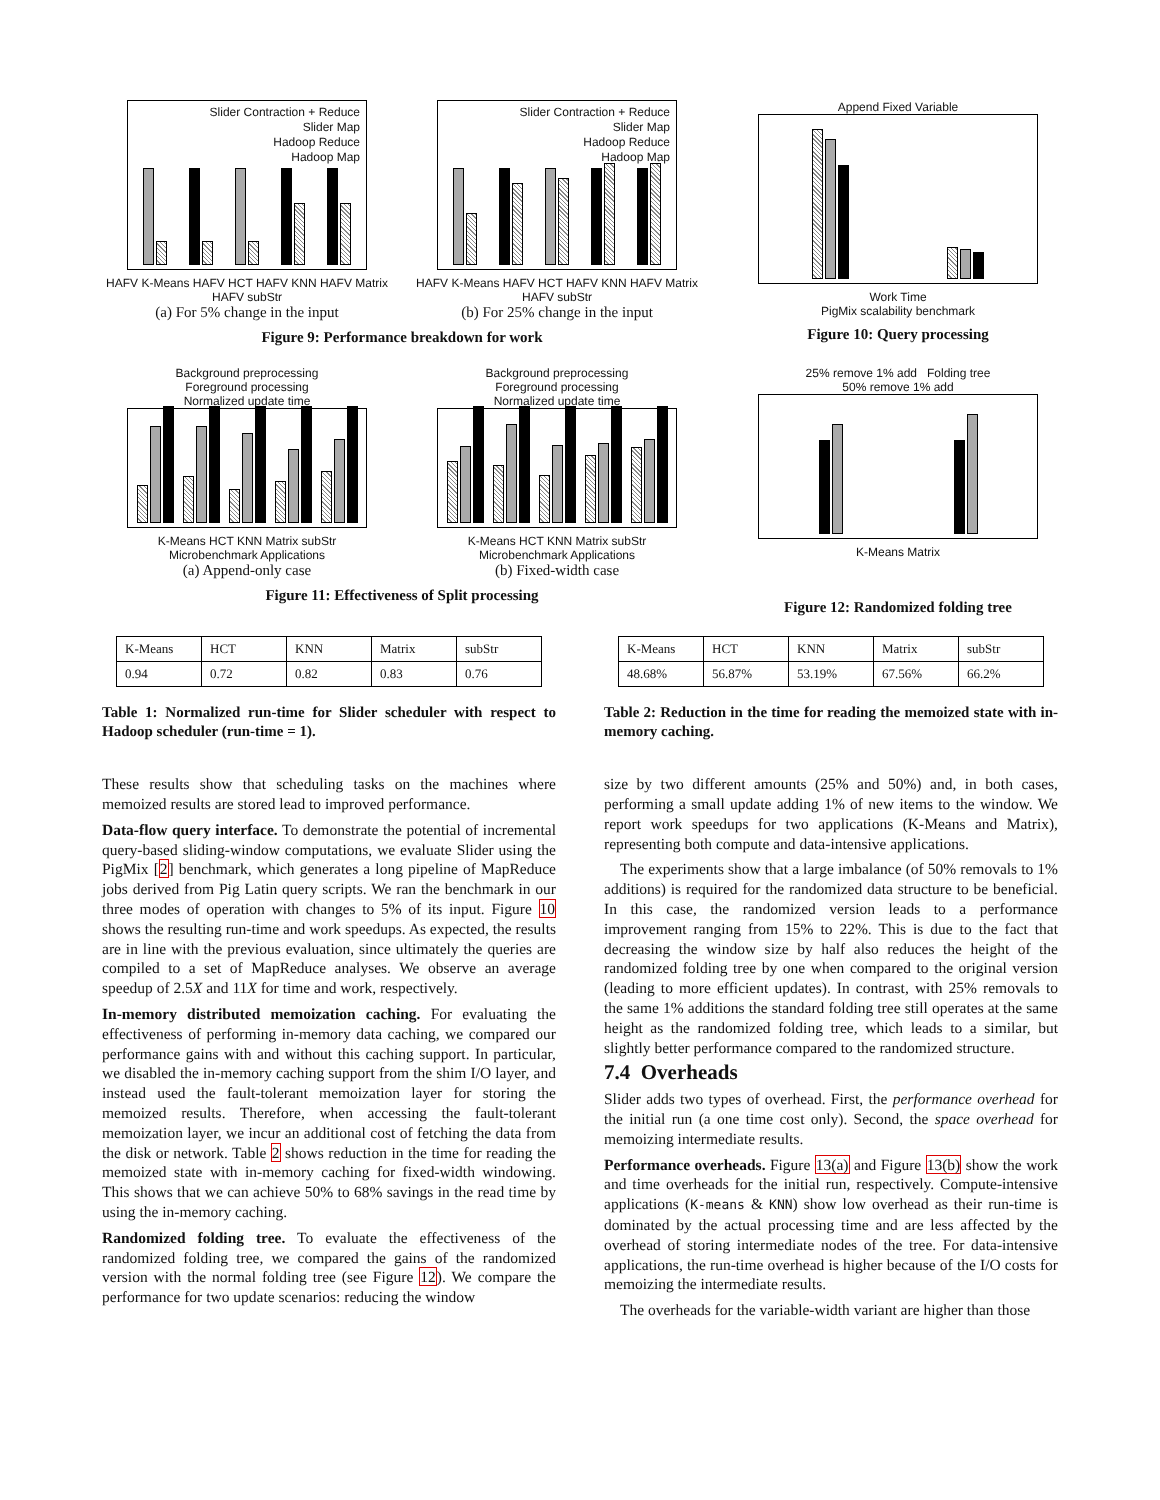Slider Contraction + Reduce
Slider Map
Hadoop Reduce
Hadoop Map
HAFV K-Means HAFV HCT HAFV KNN HAFV Matrix HAFV subStr
(a) For 5% change in the input
Slider Contraction + Reduce
Slider Map
Hadoop Reduce
Hadoop Map
HAFV K-Means HAFV HCT HAFV KNN HAFV Matrix HAFV subStr
(b) For 25% change in the input
Figure 9: Performance breakdown for work
Append Fixed Variable
Work Time
PigMix scalability benchmark
Figure 10: Query processing
Background preprocessing
Foreground processing
Normalized update time
K-Means HCT KNN Matrix subStr
Microbenchmark Applications
(a) Append-only case
Background preprocessing
Foreground processing
Normalized update time
K-Means HCT KNN Matrix subStr
Microbenchmark Applications
(b) Fixed-width case
Figure 11: Effectiveness of Split processing
25% remove 1% add Folding tree
50% remove 1% add
K-Means Matrix
Figure 12: Randomized folding tree
| K-Means | HCT | KNN | Matrix | subStr |
| 0.94 | 0.72 | 0.82 | 0.83 | 0.76 |
Table 1: Normalized run-time for Slider scheduler with respect to Hadoop scheduler (run-time = 1).
These results show that scheduling tasks on the machines where memoized results are stored lead to improved performance.
Data-flow query interface. To demonstrate the potential of incremental query-based sliding-window computations, we evaluate Slider using the PigMix [2] benchmark, which generates a long pipeline of MapReduce jobs derived from Pig Latin query scripts. We ran the benchmark in our three modes of operation with changes to 5% of its input. Figure 10 shows the resulting run-time and work speedups. As expected, the results are in line with the previous evaluation, since ultimately the queries are compiled to a set of MapReduce analyses. We observe an average speedup of 2.5X and 11X for time and work, respectively.
In-memory distributed memoization caching. For evaluating the effectiveness of performing in-memory data caching, we compared our performance gains with and without this caching support. In particular, we disabled the in-memory caching support from the shim I/O layer, and instead used the fault-tolerant memoization layer for storing the memoized results. Therefore, when accessing the fault-tolerant memoization layer, we incur an additional cost of fetching the data from the disk or network. Table 2 shows reduction in the time for reading the memoized state with in-memory caching for fixed-width windowing. This shows that we can achieve 50% to 68% savings in the read time by using the in-memory caching.
Randomized folding tree. To evaluate the effectiveness of the randomized folding tree, we compared the gains of the randomized version with the normal folding tree (see Figure 12). We compare the performance for two update scenarios: reducing the window
| K-Means | HCT | KNN | Matrix | subStr |
| 48.68% | 56.87% | 53.19% | 67.56% | 66.2% |
Table 2: Reduction in the time for reading the memoized state with in-memory caching.
size by two different amounts (25% and 50%) and, in both cases, performing a small update adding 1% of new items to the window. We report work speedups for two applications (K-Means and Matrix), representing both compute and data-intensive applications.
The experiments show that a large imbalance (of 50% removals to 1% additions) is required for the randomized data structure to be beneficial. In this case, the randomized version leads to a performance improvement ranging from 15% to 22%. This is due to the fact that decreasing the window size by half also reduces the height of the randomized folding tree by one when compared to the original version (leading to more efficient updates). In contrast, with 25% removals to the same 1% additions the standard folding tree still operates at the same height as the randomized folding tree, which leads to a similar, but slightly better performance compared to the randomized structure.
7.4 Overheads
Slider adds two types of overhead. First, the performance overhead for the initial run (a one time cost only). Second, the space overhead for memoizing intermediate results.
Performance overheads. Figure 13(a) and Figure 13(b) show the work and time overheads for the initial run, respectively. Compute-intensive applications (K-means & KNN) show low overhead as their run-time is dominated by the actual processing time and are less affected by the overhead of storing intermediate nodes of the tree. For data-intensive applications, the run-time overhead is higher because of the I/O costs for memoizing the intermediate results.
The overheads for the variable-width variant are higher than those